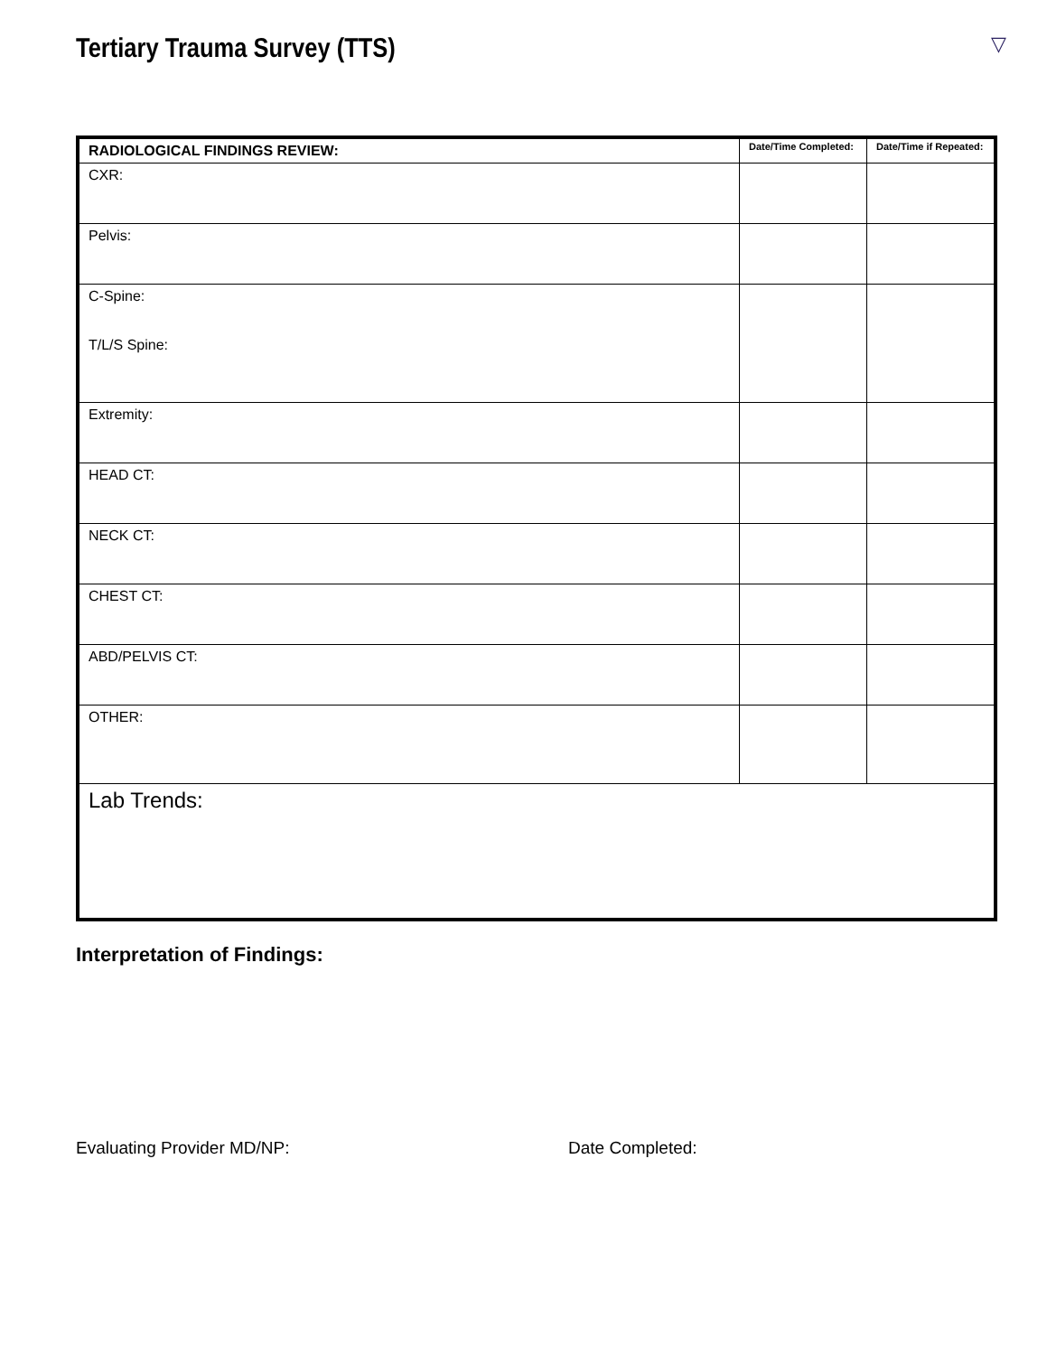Tertiary Trauma Survey (TTS)
▽
| RADIOLOGICAL FINDINGS REVIEW: | Date/Time Completed: | Date/Time if Repeated: |
| --- | --- | --- |
| CXR: | | |
| Pelvis: | | |
| C-Spine: T/L/S Spine: | | |
| Extremity: | | |
| HEAD CT: | | |
| NECK CT: | | |
| CHEST CT: | | |
| ABD/PELVIS CT: | | |
| OTHER: | | |
| Lab Trends: | | |
Interpretation of Findings:
Evaluating Provider MD/NP: Date Completed: